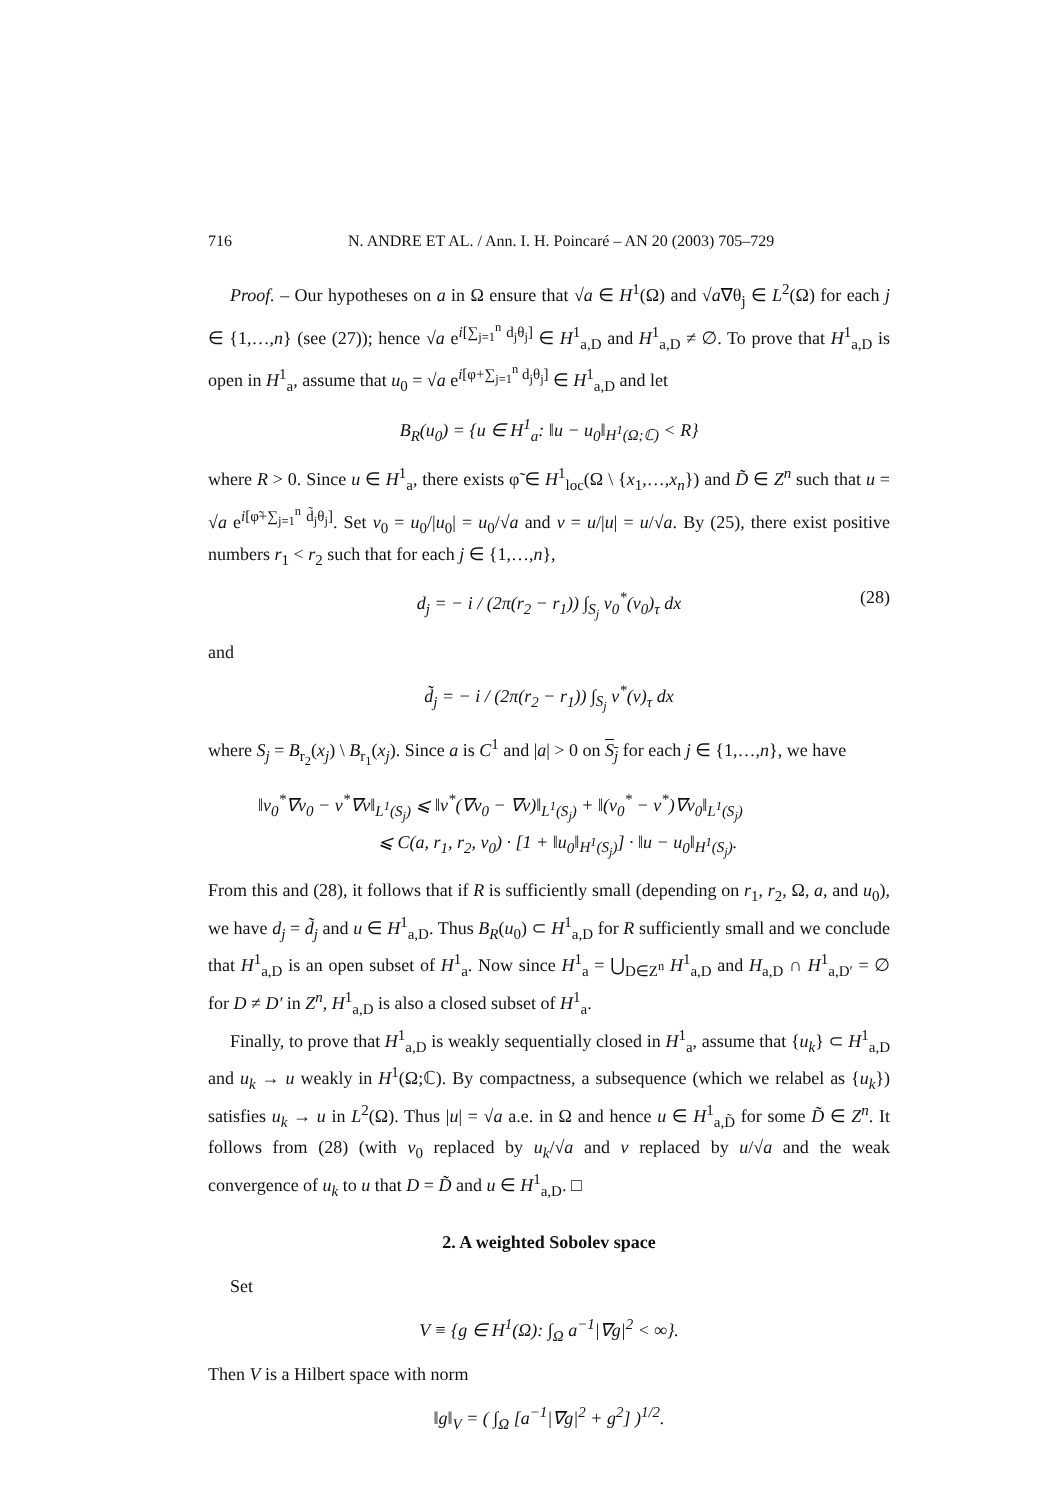716 N. ANDRE ET AL. / Ann. I. H. Poincaré – AN 20 (2003) 705–729
Proof. – Our hypotheses on a in Ω ensure that √a ∈ H<sup>1</sup>(Ω) and √a∇θ<sub>j</sub> ∈ L<sup>2</sup>(Ω) for each j ∈ {1,…,n} (see (27)); hence √a e<sup>i[∑<sub>j=1</sub><sup>n</sup> d<sub>j</sub>θ<sub>j</sub>]</sup> ∈ H<sup>1</sup><sub>a,D</sub> and H<sup>1</sup><sub>a,D</sub> ≠ ∅. To prove that H<sup>1</sup><sub>a,D</sub> is open in H<sup>1</sup><sub>a</sub>, assume that u<sub>0</sub> = √a e<sup>i[φ+∑<sub>j=1</sub><sup>n</sup> d<sub>j</sub>θ<sub>j</sub>]</sup> ∈ H<sup>1</sup><sub>a,D</sub> and let
B<sub>R</sub>(u<sub>0</sub>) = {u ∈ H<sup>1</sup><sub>a</sub>: ‖u − u<sub>0</sub>‖<sub>H<sup>1</sup>(Ω;ℂ)</sub> < R}
where R > 0. Since u ∈ H<sup>1</sup><sub>a</sub>, there exists φ̃ ∈ H<sup>1</sup><sub>loc</sub>(Ω \ {x<sub>1</sub>,…,x<sub>n</sub>}) and D̃ ∈ Z<sup>n</sup> such that u = √a e<sup>i[φ̃+∑<sub>j=1</sub><sup>n</sup> d̃<sub>j</sub>θ<sub>j</sub>]</sup>. Set v<sub>0</sub> = u<sub>0</sub>/|u<sub>0</sub>| = u<sub>0</sub>/√a and v = u/|u| = u/√a. By (25), there exist positive numbers r<sub>1</sub> < r<sub>2</sub> such that for each j ∈ {1,…,n},
d<sub>j</sub> = − i / (2π(r<sub>2</sub> − r<sub>1</sub>)) ∫<sub>S<sub>j</sub></sub> v<sub>0</sub><sup>*</sup>(v<sub>0</sub>)<sub>τ</sub> dx (28)
and
d̃<sub>j</sub> = − i / (2π(r<sub>2</sub> − r<sub>1</sub>)) ∫<sub>S<sub>j</sub></sub> v<sup>*</sup>(v)<sub>τ</sub> dx
where S<sub>j</sub> = B<sub>r<sub>2</sub></sub>(x<sub>j</sub>) \ B<sub>r<sub>1</sub></sub>(x<sub>j</sub>). Since a is C<sup>1</sup> and |a| > 0 on S<sub>j</sub> for each j ∈ {1,…,n}, we have
‖v<sub>0</sub><sup>*</sup>∇v<sub>0</sub> − v<sup>*</sup>∇v‖<sub>L<sup>1</sup>(S<sub>j</sub>)</sub> ⩽ ‖v<sup>*</sup>(∇v<sub>0</sub> − ∇v)‖<sub>L<sup>1</sup>(S<sub>j</sub>)</sub> + ‖(v<sub>0</sub><sup>*</sup> − v<sup>*</sup>)∇v<sub>0</sub>‖<sub>L<sup>1</sup>(S<sub>j</sub>)</sub>
⩽ C(a, r<sub>1</sub>, r<sub>2</sub>, v<sub>0</sub>) · [1 + ‖u<sub>0</sub>‖<sub>H<sup>1</sup>(S<sub>j</sub>)</sub>] · ‖u − u<sub>0</sub>‖<sub>H<sup>1</sup>(S<sub>j</sub>)</sub>.
From this and (28), it follows that if R is sufficiently small (depending on r<sub>1</sub>, r<sub>2</sub>, Ω, a, and u<sub>0</sub>), we have d<sub>j</sub> = d̃<sub>j</sub> and u ∈ H<sup>1</sup><sub>a,D</sub>. Thus B<sub>R</sub>(u<sub>0</sub>) ⊂ H<sup>1</sup><sub>a,D</sub> for R sufficiently small and we conclude that H<sup>1</sup><sub>a,D</sub> is an open subset of H<sup>1</sup><sub>a</sub>. Now since H<sup>1</sup><sub>a</sub> = ⋃<sub>D∈Z<sup>n</sup></sub> H<sup>1</sup><sub>a,D</sub> and H<sub>a,D</sub> ∩ H<sup>1</sup><sub>a,D′</sub> = ∅ for D ≠ D′ in Z<sup>n</sup>, H<sup>1</sup><sub>a,D</sub> is also a closed subset of H<sup>1</sup><sub>a</sub>.
Finally, to prove that H<sup>1</sup><sub>a,D</sub> is weakly sequentially closed in H<sup>1</sup><sub>a</sub>, assume that {u<sub>k</sub>} ⊂ H<sup>1</sup><sub>a,D</sub> and u<sub>k</sub> → u weakly in H<sup>1</sup>(Ω;ℂ). By compactness, a subsequence (which we relabel as {u<sub>k</sub>}) satisfies u<sub>k</sub> → u in L<sup>2</sup>(Ω). Thus |u| = √a a.e. in Ω and hence u ∈ H<sup>1</sup><sub>a,D̃</sub> for some D̃ ∈ Z<sup>n</sup>. It follows from (28) (with v<sub>0</sub> replaced by u<sub>k</sub>/√a and v replaced by u/√a and the weak convergence of u<sub>k</sub> to u that D = D̃ and u ∈ H<sup>1</sup><sub>a,D</sub>. □
2. A weighted Sobolev space
Set
V ≡ {g ∈ H<sup>1</sup>(Ω): ∫<sub>Ω</sub> a<sup>−1</sup>|∇g|<sup>2</sup> < ∞}.
Then V is a Hilbert space with norm
‖g‖<sub>V</sub> = ( ∫<sub>Ω</sub> [a<sup>−1</sup>|∇g|<sup>2</sup> + g<sup>2</sup>] )<sup>1/2</sup>.